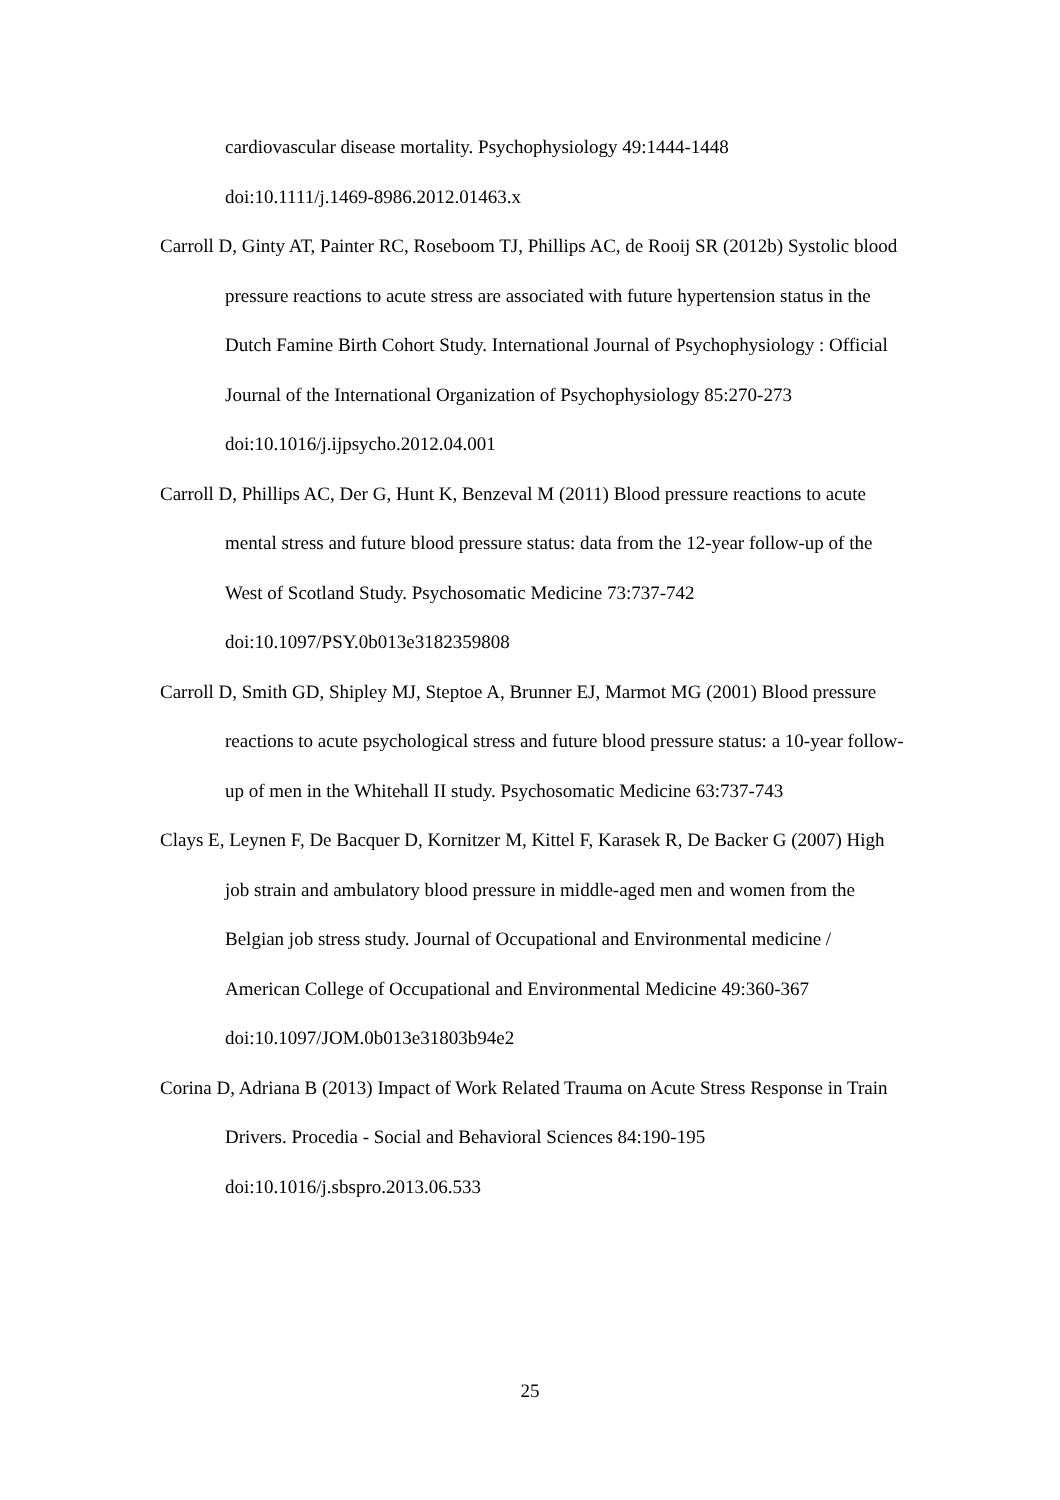cardiovascular disease mortality. Psychophysiology 49:1444-1448
doi:10.1111/j.1469-8986.2012.01463.x
Carroll D, Ginty AT, Painter RC, Roseboom TJ, Phillips AC, de Rooij SR (2012b) Systolic blood pressure reactions to acute stress are associated with future hypertension status in the Dutch Famine Birth Cohort Study. International Journal of Psychophysiology : Official Journal of the International Organization of Psychophysiology 85:270-273
doi:10.1016/j.ijpsycho.2012.04.001
Carroll D, Phillips AC, Der G, Hunt K, Benzeval M (2011) Blood pressure reactions to acute mental stress and future blood pressure status: data from the 12-year follow-up of the West of Scotland Study. Psychosomatic Medicine 73:737-742 doi:10.1097/PSY.0b013e3182359808
Carroll D, Smith GD, Shipley MJ, Steptoe A, Brunner EJ, Marmot MG (2001) Blood pressure reactions to acute psychological stress and future blood pressure status: a 10-year follow-up of men in the Whitehall II study. Psychosomatic Medicine 63:737-743
Clays E, Leynen F, De Bacquer D, Kornitzer M, Kittel F, Karasek R, De Backer G (2007) High job strain and ambulatory blood pressure in middle-aged men and women from the Belgian job stress study. Journal of Occupational and Environmental medicine / American College of Occupational and Environmental Medicine 49:360-367 doi:10.1097/JOM.0b013e31803b94e2
Corina D, Adriana B (2013) Impact of Work Related Trauma on Acute Stress Response in Train Drivers. Procedia - Social and Behavioral Sciences 84:190-195 doi:10.1016/j.sbspro.2013.06.533
25